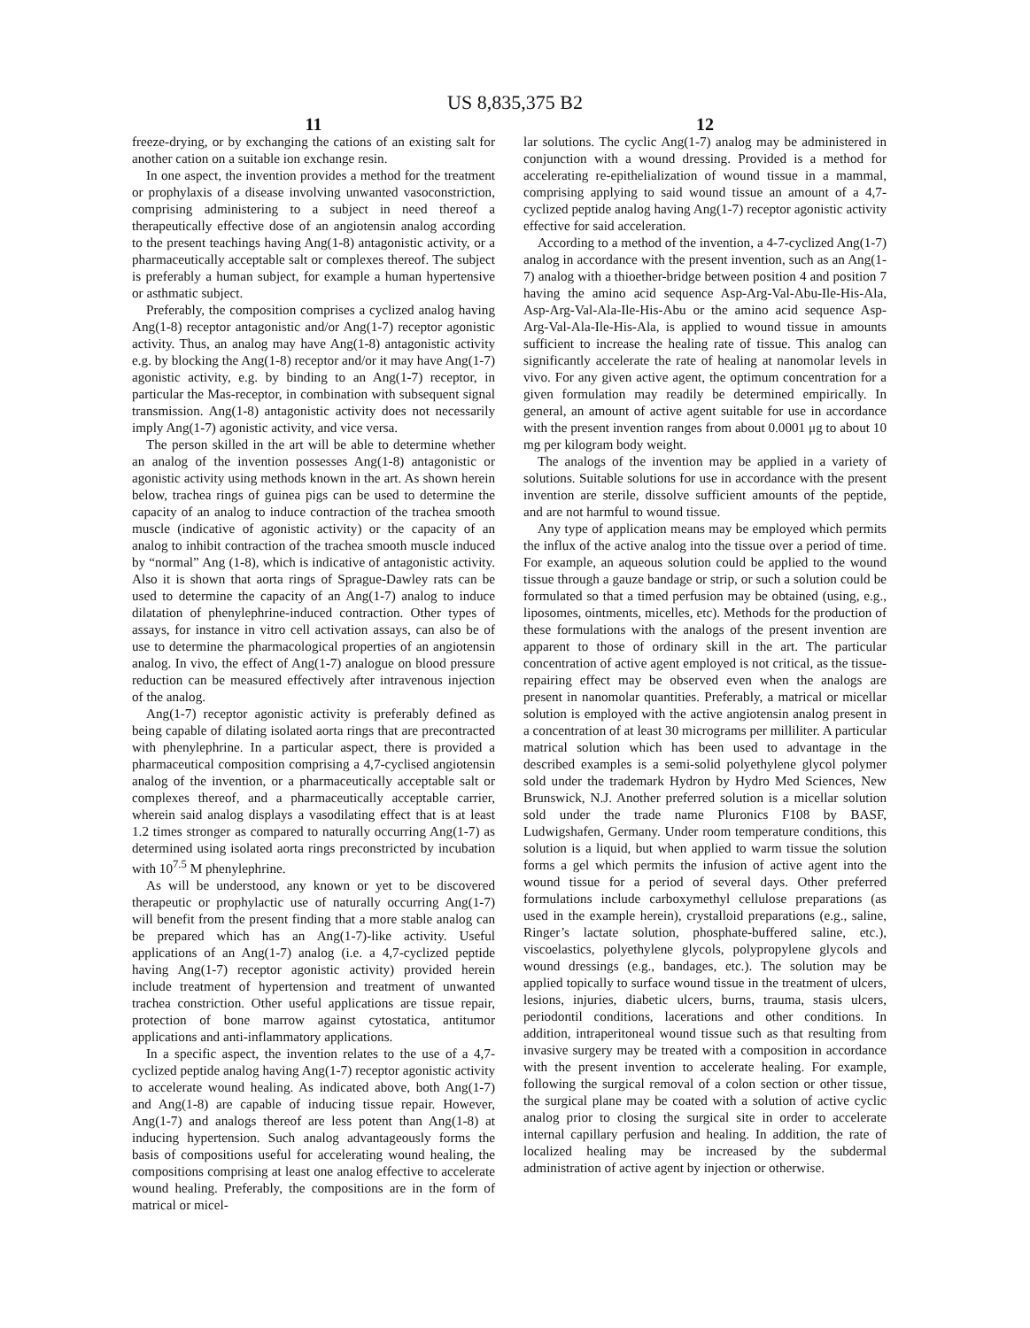US 8,835,375 B2
11
freeze-drying, or by exchanging the cations of an existing salt for another cation on a suitable ion exchange resin.
In one aspect, the invention provides a method for the treatment or prophylaxis of a disease involving unwanted vasoconstriction, comprising administering to a subject in need thereof a therapeutically effective dose of an angiotensin analog according to the present teachings having Ang(1-8) antagonistic activity, or a pharmaceutically acceptable salt or complexes thereof. The subject is preferably a human subject, for example a human hypertensive or asthmatic subject.
Preferably, the composition comprises a cyclized analog having Ang(1-8) receptor antagonistic and/or Ang(1-7) receptor agonistic activity. Thus, an analog may have Ang(1-8) antagonistic activity e.g. by blocking the Ang(1-8) receptor and/or it may have Ang(1-7) agonistic activity, e.g. by binding to an Ang(1-7) receptor, in particular the Mas-receptor, in combination with subsequent signal transmission. Ang(1-8) antagonistic activity does not necessarily imply Ang(1-7) agonistic activity, and vice versa.
The person skilled in the art will be able to determine whether an analog of the invention possesses Ang(1-8) antagonistic or agonistic activity using methods known in the art. As shown herein below, trachea rings of guinea pigs can be used to determine the capacity of an analog to induce contraction of the trachea smooth muscle (indicative of agonistic activity) or the capacity of an analog to inhibit contraction of the trachea smooth muscle induced by “normal” Ang (1-8), which is indicative of antagonistic activity. Also it is shown that aorta rings of Sprague-Dawley rats can be used to determine the capacity of an Ang(1-7) analog to induce dilatation of phenylephrine-induced contraction. Other types of assays, for instance in vitro cell activation assays, can also be of use to determine the pharmacological properties of an angiotensin analog. In vivo, the effect of Ang(1-7) analogue on blood pressure reduction can be measured effectively after intravenous injection of the analog.
Ang(1-7) receptor agonistic activity is preferably defined as being capable of dilating isolated aorta rings that are precontracted with phenylephrine. In a particular aspect, there is provided a pharmaceutical composition comprising a 4,7-cyclised angiotensin analog of the invention, or a pharmaceutically acceptable salt or complexes thereof, and a pharmaceutically acceptable carrier, wherein said analog displays a vasodilating effect that is at least 1.2 times stronger as compared to naturally occurring Ang(1-7) as determined using isolated aorta rings preconstricted by incubation with 10<sup>7.5</sup> M phenylephrine.
As will be understood, any known or yet to be discovered therapeutic or prophylactic use of naturally occurring Ang(1-7) will benefit from the present finding that a more stable analog can be prepared which has an Ang(1-7)-like activity. Useful applications of an Ang(1-7) analog (i.e. a 4,7-cyclized peptide having Ang(1-7) receptor agonistic activity) provided herein include treatment of hypertension and treatment of unwanted trachea constriction. Other useful applications are tissue repair, protection of bone marrow against cytostatica, antitumor applications and anti-inflammatory applications.
In a specific aspect, the invention relates to the use of a 4,7-cyclized peptide analog having Ang(1-7) receptor agonistic activity to accelerate wound healing. As indicated above, both Ang(1-7) and Ang(1-8) are capable of inducing tissue repair. However, Ang(1-7) and analogs thereof are less potent than Ang(1-8) at inducing hypertension. Such analog advantageously forms the basis of compositions useful for accelerating wound healing, the compositions comprising at least one analog effective to accelerate wound healing. Preferably, the compositions are in the form of matrical or micel-
12
lar solutions. The cyclic Ang(1-7) analog may be administered in conjunction with a wound dressing. Provided is a method for accelerating re-epithelialization of wound tissue in a mammal, comprising applying to said wound tissue an amount of a 4,7-cyclized peptide analog having Ang(1-7) receptor agonistic activity effective for said acceleration.
According to a method of the invention, a 4-7-cyclized Ang(1-7) analog in accordance with the present invention, such as an Ang(1-7) analog with a thioether-bridge between position 4 and position 7 having the amino acid sequence Asp-Arg-Val-Abu-Ile-His-Ala, Asp-Arg-Val-Ala-Ile-His-Abu or the amino acid sequence Asp-Arg-Val-Ala-Ile-His-Ala, is applied to wound tissue in amounts sufficient to increase the healing rate of tissue. This analog can significantly accelerate the rate of healing at nanomolar levels in vivo. For any given active agent, the optimum concentration for a given formulation may readily be determined empirically. In general, an amount of active agent suitable for use in accordance with the present invention ranges from about 0.0001 μg to about 10 mg per kilogram body weight.
The analogs of the invention may be applied in a variety of solutions. Suitable solutions for use in accordance with the present invention are sterile, dissolve sufficient amounts of the peptide, and are not harmful to wound tissue.
Any type of application means may be employed which permits the influx of the active analog into the tissue over a period of time. For example, an aqueous solution could be applied to the wound tissue through a gauze bandage or strip, or such a solution could be formulated so that a timed perfusion may be obtained (using, e.g., liposomes, ointments, micelles, etc). Methods for the production of these formulations with the analogs of the present invention are apparent to those of ordinary skill in the art. The particular concentration of active agent employed is not critical, as the tissue-repairing effect may be observed even when the analogs are present in nanomolar quantities. Preferably, a matrical or micellar solution is employed with the active angiotensin analog present in a concentration of at least 30 micrograms per milliliter. A particular matrical solution which has been used to advantage in the described examples is a semi-solid polyethylene glycol polymer sold under the trademark Hydron by Hydro Med Sciences, New Brunswick, N.J. Another preferred solution is a micellar solution sold under the trade name Pluronics F108 by BASF, Ludwigshafen, Germany. Under room temperature conditions, this solution is a liquid, but when applied to warm tissue the solution forms a gel which permits the infusion of active agent into the wound tissue for a period of several days. Other preferred formulations include carboxymethyl cellulose preparations (as used in the example herein), crystalloid preparations (e.g., saline, Ringer’s lactate solution, phosphate-buffered saline, etc.), viscoelastics, polyethylene glycols, polypropylene glycols and wound dressings (e.g., bandages, etc.). The solution may be applied topically to surface wound tissue in the treatment of ulcers, lesions, injuries, diabetic ulcers, burns, trauma, stasis ulcers, periodontil conditions, lacerations and other conditions. In addition, intraperitoneal wound tissue such as that resulting from invasive surgery may be treated with a composition in accordance with the present invention to accelerate healing. For example, following the surgical removal of a colon section or other tissue, the surgical plane may be coated with a solution of active cyclic analog prior to closing the surgical site in order to accelerate internal capillary perfusion and healing. In addition, the rate of localized healing may be increased by the subdermal administration of active agent by injection or otherwise.